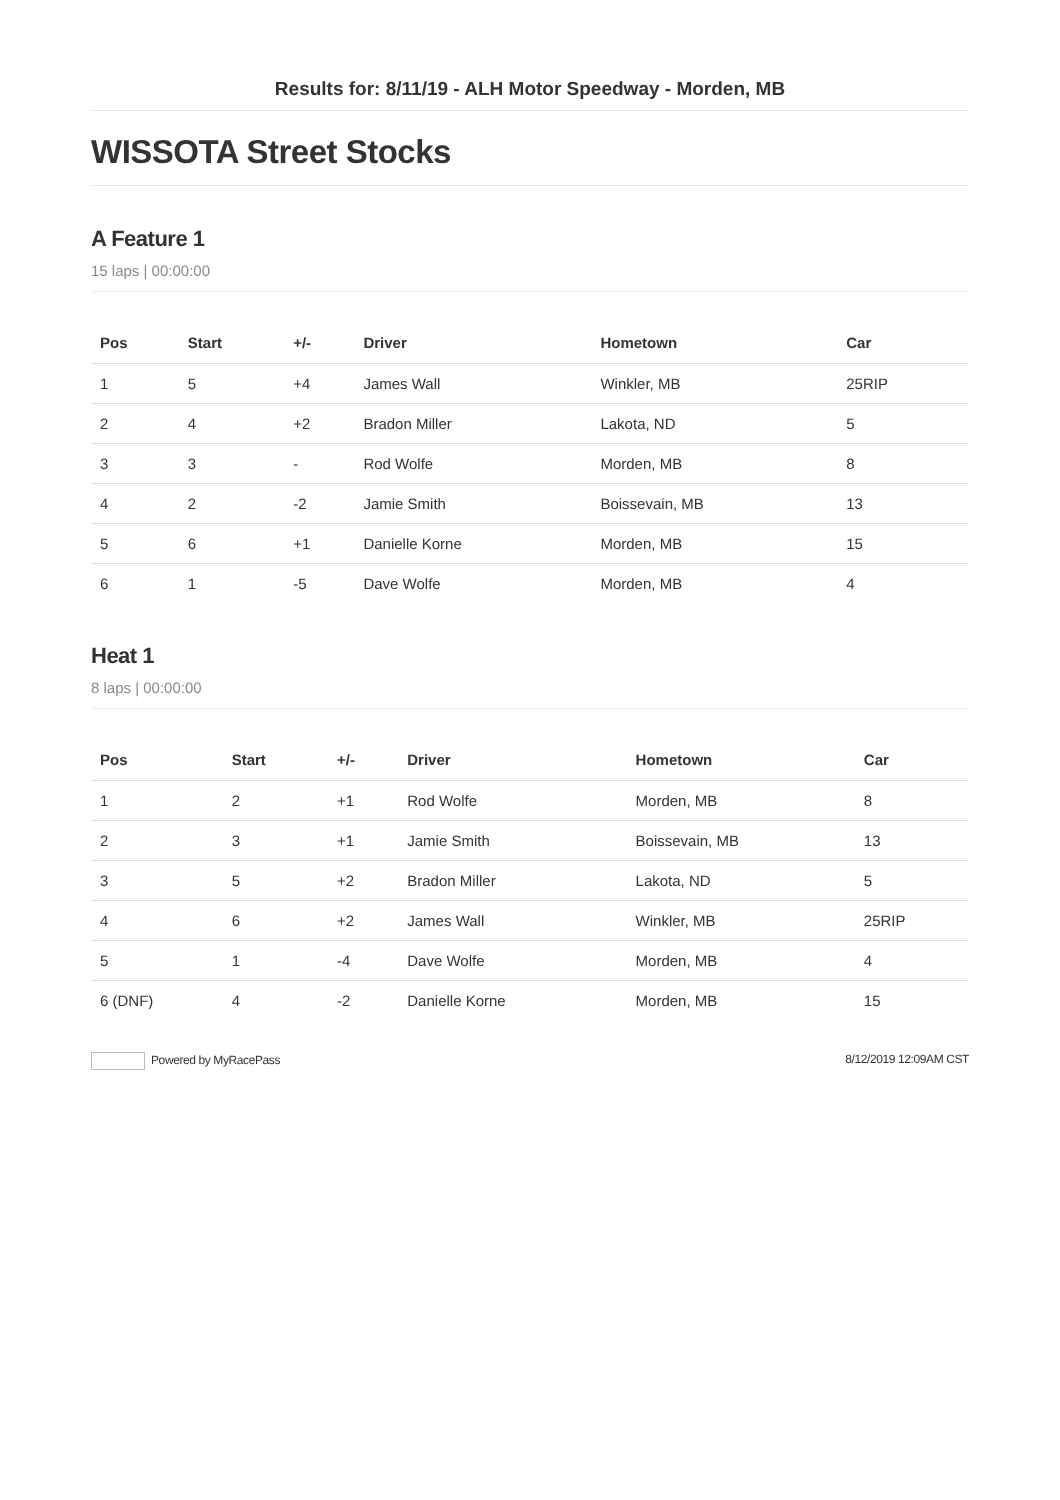Results for: 8/11/19 - ALH Motor Speedway - Morden, MB
WISSOTA Street Stocks
A Feature 1
15 laps | 00:00:00
| Pos | Start | +/- | Driver | Hometown | Car |
| --- | --- | --- | --- | --- | --- |
| 1 | 5 | +4 | James Wall | Winkler, MB | 25RIP |
| 2 | 4 | +2 | Bradon Miller | Lakota, ND | 5 |
| 3 | 3 | - | Rod Wolfe | Morden, MB | 8 |
| 4 | 2 | -2 | Jamie Smith | Boissevain, MB | 13 |
| 5 | 6 | +1 | Danielle Korne | Morden, MB | 15 |
| 6 | 1 | -5 | Dave Wolfe | Morden, MB | 4 |
Heat 1
8 laps | 00:00:00
| Pos | Start | +/- | Driver | Hometown | Car |
| --- | --- | --- | --- | --- | --- |
| 1 | 2 | +1 | Rod Wolfe | Morden, MB | 8 |
| 2 | 3 | +1 | Jamie Smith | Boissevain, MB | 13 |
| 3 | 5 | +2 | Bradon Miller | Lakota, ND | 5 |
| 4 | 6 | +2 | James Wall | Winkler, MB | 25RIP |
| 5 | 1 | -4 | Dave Wolfe | Morden, MB | 4 |
| 6 (DNF) | 4 | -2 | Danielle Korne | Morden, MB | 15 |
Powered by MyRacePass 8/12/2019 12:09AM CST